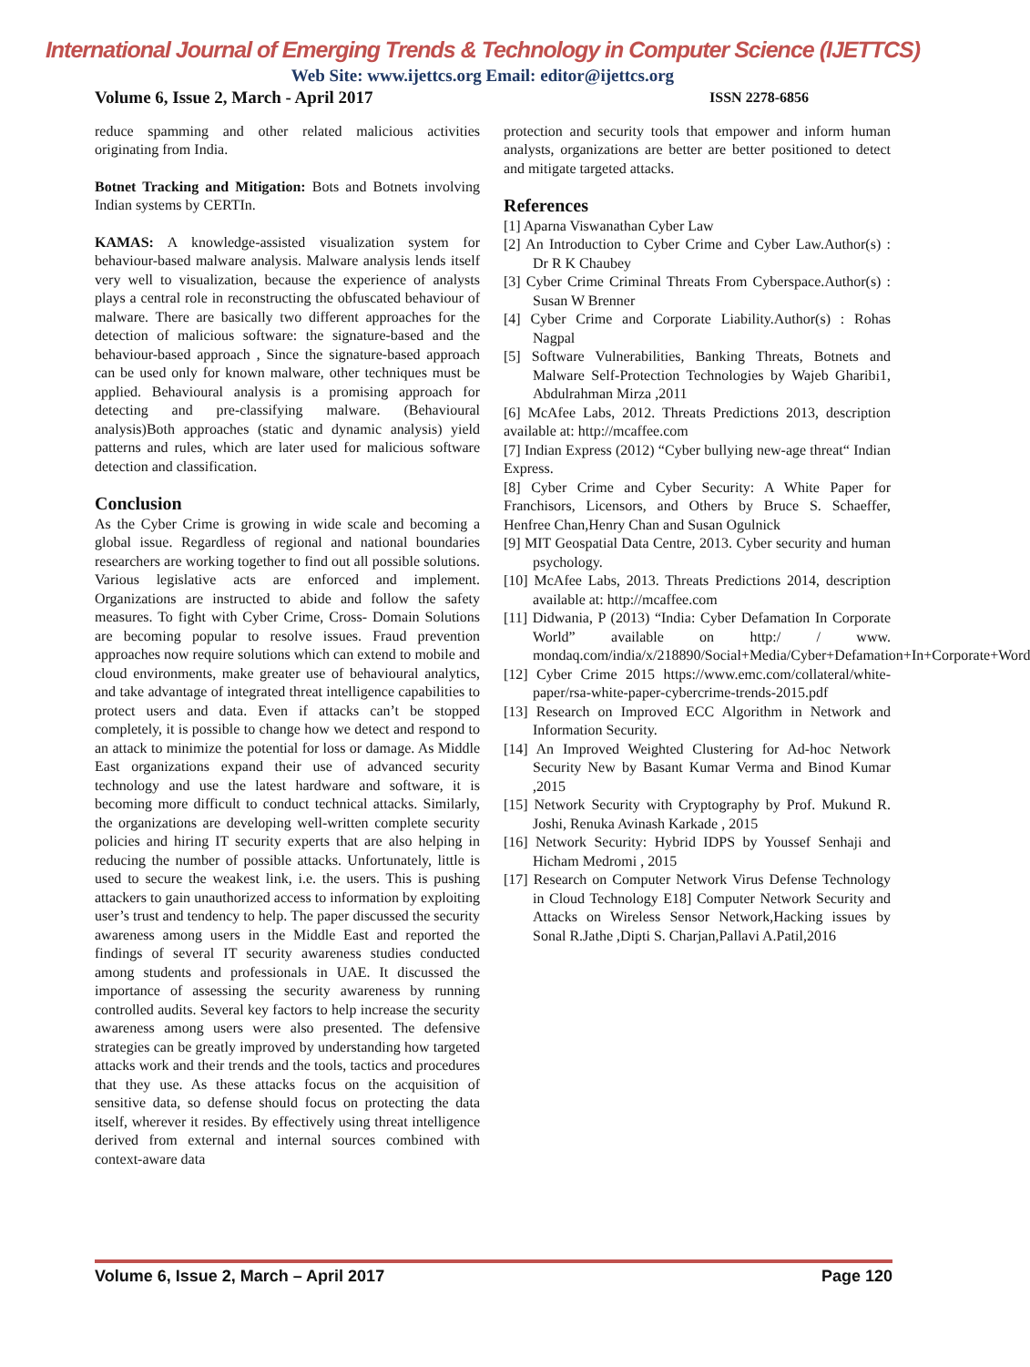International Journal of Emerging Trends & Technology in Computer Science (IJETTCS)
Web Site: www.ijettcs.org Email: editor@ijettcs.org
Volume 6, Issue 2, March - April 2017 ISSN 2278-6856
reduce spamming and other related malicious activities originating from India.
Botnet Tracking and Mitigation: Bots and Botnets involving Indian systems by CERTIn.
KAMAS: A knowledge-assisted visualization system for behaviour-based malware analysis. Malware analysis lends itself very well to visualization, because the experience of analysts plays a central role in reconstructing the obfuscated behaviour of malware. There are basically two different approaches for the detection of malicious software: the signature-based and the behaviour-based approach , Since the signature-based approach can be used only for known malware, other techniques must be applied. Behavioural analysis is a promising approach for detecting and pre-classifying malware. (Behavioural analysis)Both approaches (static and dynamic analysis) yield patterns and rules, which are later used for malicious software detection and classification.
Conclusion
As the Cyber Crime is growing in wide scale and becoming a global issue. Regardless of regional and national boundaries researchers are working together to find out all possible solutions. Various legislative acts are enforced and implement. Organizations are instructed to abide and follow the safety measures. To fight with Cyber Crime, Cross- Domain Solutions are becoming popular to resolve issues. Fraud prevention approaches now require solutions which can extend to mobile and cloud environments, make greater use of behavioural analytics, and take advantage of integrated threat intelligence capabilities to protect users and data. Even if attacks can’t be stopped completely, it is possible to change how we detect and respond to an attack to minimize the potential for loss or damage. As Middle East organizations expand their use of advanced security technology and use the latest hardware and software, it is becoming more difficult to conduct technical attacks. Similarly, the organizations are developing well-written complete security policies and hiring IT security experts that are also helping in reducing the number of possible attacks. Unfortunately, little is used to secure the weakest link, i.e. the users. This is pushing attackers to gain unauthorized access to information by exploiting user’s trust and tendency to help. The paper discussed the security awareness among users in the Middle East and reported the findings of several IT security awareness studies conducted among students and professionals in UAE. It discussed the importance of assessing the security awareness by running controlled audits. Several key factors to help increase the security awareness among users were also presented. The defensive strategies can be greatly improved by understanding how targeted attacks work and their trends and the tools, tactics and procedures that they use. As these attacks focus on the acquisition of sensitive data, so defense should focus on protecting the data itself, wherever it resides. By effectively using threat intelligence derived from external and internal sources combined with context-aware data
protection and security tools that empower and inform human analysts, organizations are better are better positioned to detect and mitigate targeted attacks.
References
[1] Aparna Viswanathan Cyber Law
[2] An Introduction to Cyber Crime and Cyber Law.Author(s) : Dr R K Chaubey
[3] Cyber Crime Criminal Threats From Cyberspace.Author(s) : Susan W Brenner
[4] Cyber Crime and Corporate Liability.Author(s) : Rohas Nagpal
[5] Software Vulnerabilities, Banking Threats, Botnets and Malware Self-Protection Technologies by Wajeb Gharibi1, Abdulrahman Mirza ,2011
[6] McAfee Labs, 2012. Threats Predictions 2013, description available at: http://mcaffee.com
[7] Indian Express (2012) “Cyber bullying new-age threat“ Indian Express.
[8] Cyber Crime and Cyber Security: A White Paper for Franchisors, Licensors, and Others by Bruce S. Schaeffer, Henfree Chan,Henry Chan and Susan Ogulnick
[9] MIT Geospatial Data Centre, 2013. Cyber security and human psychology.
[10] McAfee Labs, 2013. Threats Predictions 2014, description available at: http://mcaffee.com
[11] Didwania, P (2013) “India: Cyber Defamation In Corporate World” available on http:/ / www. mondaq.com/india/x/218890/Social+Media/Cyber+Defamation+In+Corporate+Word
[12] Cyber Crime 2015 https://www.emc.com/collateral/white-paper/rsa-white-paper-cybercrime-trends-2015.pdf
[13] Research on Improved ECC Algorithm in Network and Information Security.
[14] An Improved Weighted Clustering for Ad-hoc Network Security New by Basant Kumar Verma and Binod Kumar ,2015
[15] Network Security with Cryptography by Prof. Mukund R. Joshi, Renuka Avinash Karkade , 2015
[16] Network Security: Hybrid IDPS by Youssef Senhaji and Hicham Medromi , 2015
[17] Research on Computer Network Virus Defense Technology in Cloud Technology E18] Computer Network Security and Attacks on Wireless Sensor Network,Hacking issues by Sonal R.Jathe ,Dipti S. Charjan,Pallavi A.Patil,2016
Volume 6, Issue 2, March – April 2017 Page 120